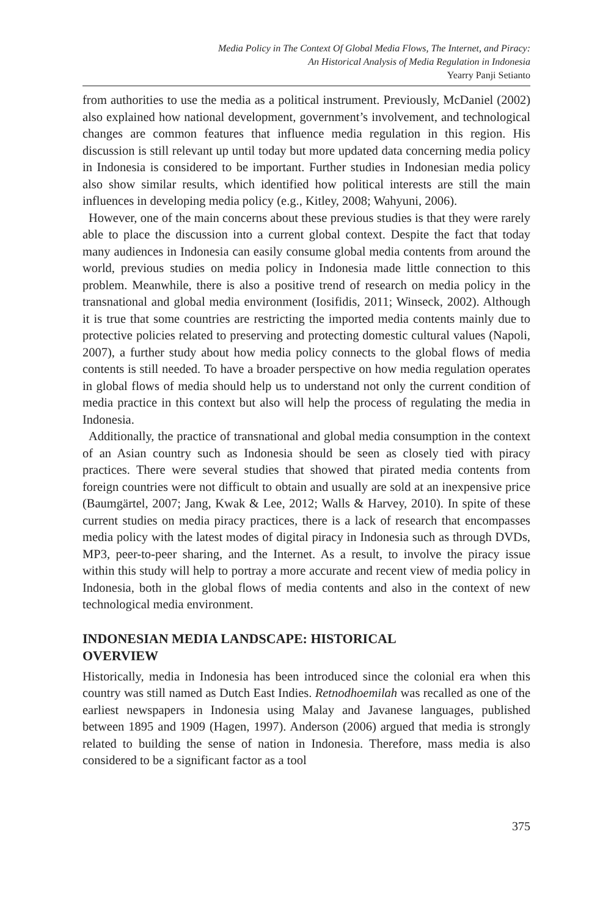Media Policy in The Context Of Global Media Flows, The Internet, and Piracy:
An Historical Analysis of Media Regulation in Indonesia
Yearry Panji Setianto
from authorities to use the media as a political instrument. Previously, McDaniel (2002) also explained how national development, government’s involvement, and technological changes are common features that influence media regulation in this region. His discussion is still relevant up until today but more updated data concerning media policy in Indonesia is considered to be important. Further studies in Indonesian media policy also show similar results, which identified how political interests are still the main influences in developing media policy (e.g., Kitley, 2008; Wahyuni, 2006).
However, one of the main concerns about these previous studies is that they were rarely able to place the discussion into a current global context. Despite the fact that today many audiences in Indonesia can easily consume global media contents from around the world, previous studies on media policy in Indonesia made little connection to this problem. Meanwhile, there is also a positive trend of research on media policy in the transnational and global media environment (Iosifidis, 2011; Winseck, 2002). Although it is true that some countries are restricting the imported media contents mainly due to protective policies related to preserving and protecting domestic cultural values (Napoli, 2007), a further study about how media policy connects to the global flows of media contents is still needed. To have a broader perspective on how media regulation operates in global flows of media should help us to understand not only the current condition of media practice in this context but also will help the process of regulating the media in Indonesia.
Additionally, the practice of transnational and global media consumption in the context of an Asian country such as Indonesia should be seen as closely tied with piracy practices. There were several studies that showed that pirated media contents from foreign countries were not difficult to obtain and usually are sold at an inexpensive price (Baumgärtel, 2007; Jang, Kwak & Lee, 2012; Walls & Harvey, 2010). In spite of these current studies on media piracy practices, there is a lack of research that encompasses media policy with the latest modes of digital piracy in Indonesia such as through DVDs, MP3, peer-to-peer sharing, and the Internet. As a result, to involve the piracy issue within this study will help to portray a more accurate and recent view of media policy in Indonesia, both in the global flows of media contents and also in the context of new technological media environment.
INDONESIAN MEDIA LANDSCAPE: HISTORICAL
OVERVIEW
Historically, media in Indonesia has been introduced since the colonial era when this country was still named as Dutch East Indies. Retnodhoemilah was recalled as one of the earliest newspapers in Indonesia using Malay and Javanese languages, published between 1895 and 1909 (Hagen, 1997). Anderson (2006) argued that media is strongly related to building the sense of nation in Indonesia. Therefore, mass media is also considered to be a significant factor as a tool
375